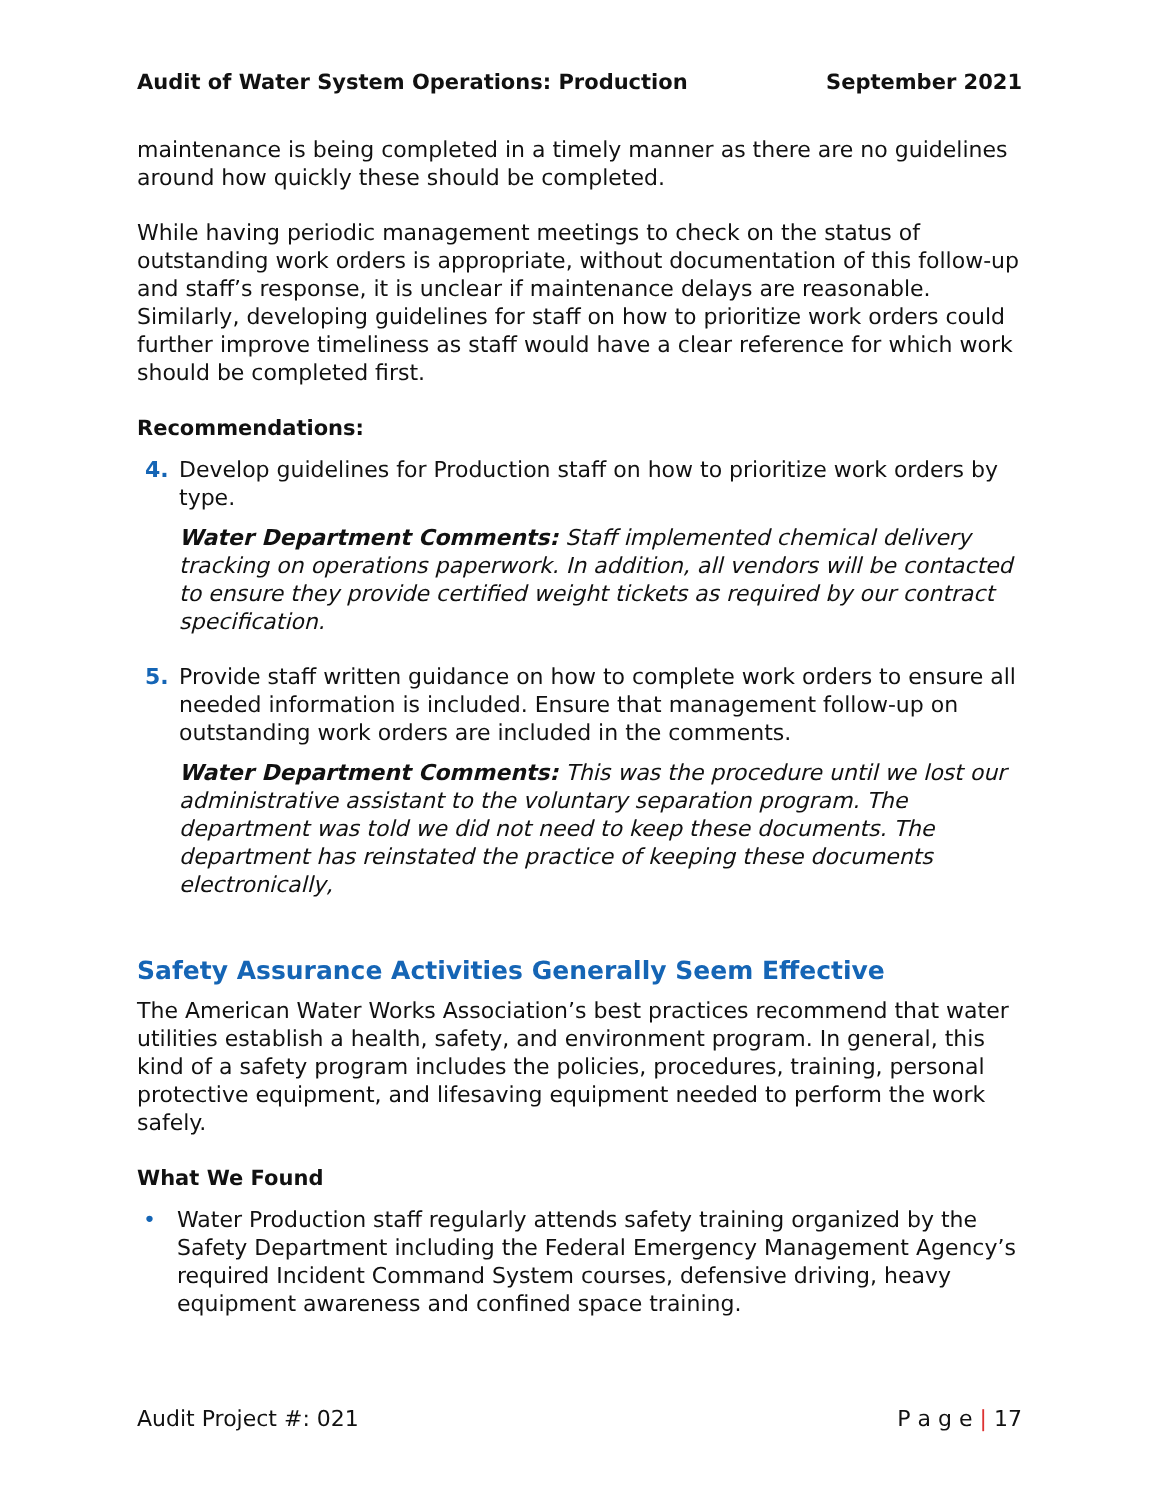Audit of Water System Operations: Production September 2021
maintenance is being completed in a timely manner as there are no guidelines around how quickly these should be completed.
While having periodic management meetings to check on the status of outstanding work orders is appropriate, without documentation of this follow-up and staff’s response, it is unclear if maintenance delays are reasonable. Similarly, developing guidelines for staff on how to prioritize work orders could further improve timeliness as staff would have a clear reference for which work should be completed first.
Recommendations:
4. Develop guidelines for Production staff on how to prioritize work orders by type.
Water Department Comments: Staff implemented chemical delivery tracking on operations paperwork. In addition, all vendors will be contacted to ensure they provide certified weight tickets as required by our contract specification.
5. Provide staff written guidance on how to complete work orders to ensure all needed information is included. Ensure that management follow-up on outstanding work orders are included in the comments.
Water Department Comments: This was the procedure until we lost our administrative assistant to the voluntary separation program. The department was told we did not need to keep these documents. The department has reinstated the practice of keeping these documents electronically,
Safety Assurance Activities Generally Seem Effective
The American Water Works Association’s best practices recommend that water utilities establish a health, safety, and environment program. In general, this kind of a safety program includes the policies, procedures, training, personal protective equipment, and lifesaving equipment needed to perform the work safely.
What We Found
• Water Production staff regularly attends safety training organized by the Safety Department including the Federal Emergency Management Agency’s required Incident Command System courses, defensive driving, heavy equipment awareness and confined space training.
Audit Project #: 021 P a g e | 17